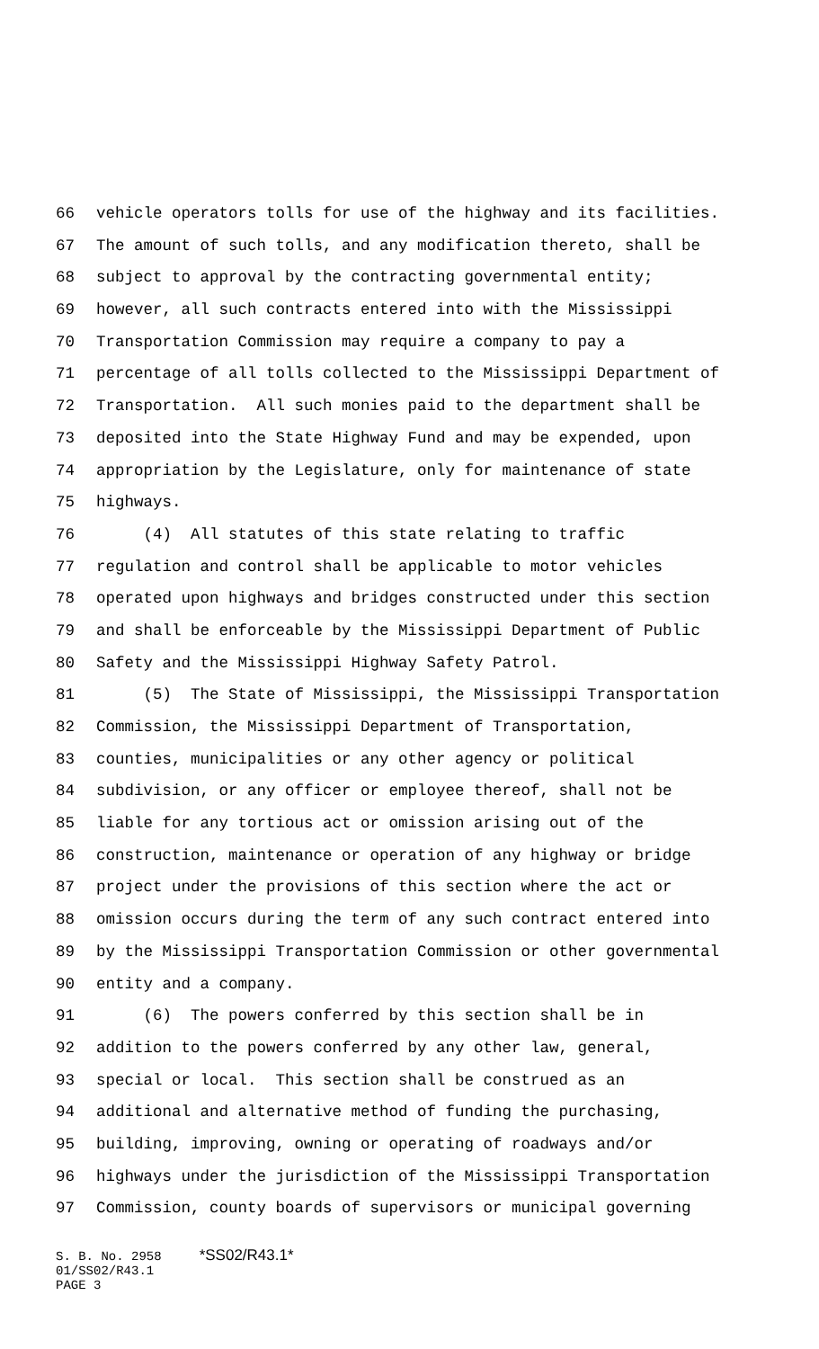66 vehicle operators tolls for use of the highway and its facilities.
67 The amount of such tolls, and any modification thereto, shall be
68 subject to approval by the contracting governmental entity;
69 however, all such contracts entered into with the Mississippi
70 Transportation Commission may require a company to pay a
71 percentage of all tolls collected to the Mississippi Department of
72 Transportation. All such monies paid to the department shall be
73 deposited into the State Highway Fund and may be expended, upon
74 appropriation by the Legislature, only for maintenance of state
75 highways.
76 (4) All statutes of this state relating to traffic
77 regulation and control shall be applicable to motor vehicles
78 operated upon highways and bridges constructed under this section
79 and shall be enforceable by the Mississippi Department of Public
80 Safety and the Mississippi Highway Safety Patrol.
81 (5) The State of Mississippi, the Mississippi Transportation
82 Commission, the Mississippi Department of Transportation,
83 counties, municipalities or any other agency or political
84 subdivision, or any officer or employee thereof, shall not be
85 liable for any tortious act or omission arising out of the
86 construction, maintenance or operation of any highway or bridge
87 project under the provisions of this section where the act or
88 omission occurs during the term of any such contract entered into
89 by the Mississippi Transportation Commission or other governmental
90 entity and a company.
91 (6) The powers conferred by this section shall be in
92 addition to the powers conferred by any other law, general,
93 special or local. This section shall be construed as an
94 additional and alternative method of funding the purchasing,
95 building, improving, owning or operating of roadways and/or
96 highways under the jurisdiction of the Mississippi Transportation
97 Commission, county boards of supervisors or municipal governing
S. B. No. 2958 *SS02/R43.1* 01/SS02/R43.1 PAGE 3